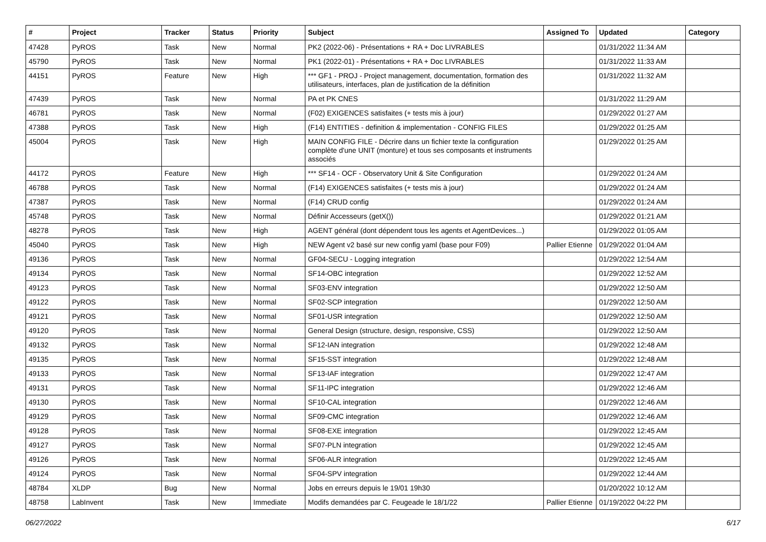| # | Project | Tracker | Status | Priority | Subject | Assigned To | Updated | Category |
| --- | --- | --- | --- | --- | --- | --- | --- | --- |
| 47428 | PyROS | Task | New | Normal | PK2 (2022-06) - Présentations + RA + Doc LIVRABLES | | 01/31/2022 11:34 AM | |
| 45790 | PyROS | Task | New | Normal | PK1 (2022-01) - Présentations + RA + Doc LIVRABLES | | 01/31/2022 11:33 AM | |
| 44151 | PyROS | Feature | New | High | *** GF1 - PROJ - Project management, documentation, formation des utilisateurs, interfaces, plan de justification de la définition | | 01/31/2022 11:32 AM | |
| 47439 | PyROS | Task | New | Normal | PA et PK CNES | | 01/31/2022 11:29 AM | |
| 46781 | PyROS | Task | New | Normal | (F02) EXIGENCES satisfaites (+ tests mis à jour) | | 01/29/2022 01:27 AM | |
| 47388 | PyROS | Task | New | High | (F14) ENTITIES - definition & implementation - CONFIG FILES | | 01/29/2022 01:25 AM | |
| 45004 | PyROS | Task | New | High | MAIN CONFIG FILE - Décrire dans un fichier texte la configuration complète d'une UNIT (monture) et tous ses composants et instruments associés | | 01/29/2022 01:25 AM | |
| 44172 | PyROS | Feature | New | High | *** SF14 - OCF - Observatory Unit & Site Configuration | | 01/29/2022 01:24 AM | |
| 46788 | PyROS | Task | New | Normal | (F14) EXIGENCES satisfaites (+ tests mis à jour) | | 01/29/2022 01:24 AM | |
| 47387 | PyROS | Task | New | Normal | (F14) CRUD config | | 01/29/2022 01:24 AM | |
| 45748 | PyROS | Task | New | Normal | Définir Accesseurs (getX()) | | 01/29/2022 01:21 AM | |
| 48278 | PyROS | Task | New | High | AGENT général (dont dépendent tous les agents et AgentDevices...) | | 01/29/2022 01:05 AM | |
| 45040 | PyROS | Task | New | High | NEW Agent v2 basé sur new config yaml (base pour F09) | Pallier Etienne | 01/29/2022 01:04 AM | |
| 49136 | PyROS | Task | New | Normal | GF04-SECU - Logging integration | | 01/29/2022 12:54 AM | |
| 49134 | PyROS | Task | New | Normal | SF14-OBC integration | | 01/29/2022 12:52 AM | |
| 49123 | PyROS | Task | New | Normal | SF03-ENV integration | | 01/29/2022 12:50 AM | |
| 49122 | PyROS | Task | New | Normal | SF02-SCP integration | | 01/29/2022 12:50 AM | |
| 49121 | PyROS | Task | New | Normal | SF01-USR integration | | 01/29/2022 12:50 AM | |
| 49120 | PyROS | Task | New | Normal | General Design (structure, design, responsive, CSS) | | 01/29/2022 12:50 AM | |
| 49132 | PyROS | Task | New | Normal | SF12-IAN integration | | 01/29/2022 12:48 AM | |
| 49135 | PyROS | Task | New | Normal | SF15-SST integration | | 01/29/2022 12:48 AM | |
| 49133 | PyROS | Task | New | Normal | SF13-IAF integration | | 01/29/2022 12:47 AM | |
| 49131 | PyROS | Task | New | Normal | SF11-IPC integration | | 01/29/2022 12:46 AM | |
| 49130 | PyROS | Task | New | Normal | SF10-CAL integration | | 01/29/2022 12:46 AM | |
| 49129 | PyROS | Task | New | Normal | SF09-CMC integration | | 01/29/2022 12:46 AM | |
| 49128 | PyROS | Task | New | Normal | SF08-EXE integration | | 01/29/2022 12:45 AM | |
| 49127 | PyROS | Task | New | Normal | SF07-PLN integration | | 01/29/2022 12:45 AM | |
| 49126 | PyROS | Task | New | Normal | SF06-ALR integration | | 01/29/2022 12:45 AM | |
| 49124 | PyROS | Task | New | Normal | SF04-SPV integration | | 01/29/2022 12:44 AM | |
| 48784 | XLDP | Bug | New | Normal | Jobs en erreurs depuis le 19/01 19h30 | | 01/20/2022 10:12 AM | |
| 48758 | LabInvent | Task | New | Immediate | Modifs demandées par C. Feugeade le 18/1/22 | Pallier Etienne | 01/19/2022 04:22 PM | |
06/27/2022 6/17